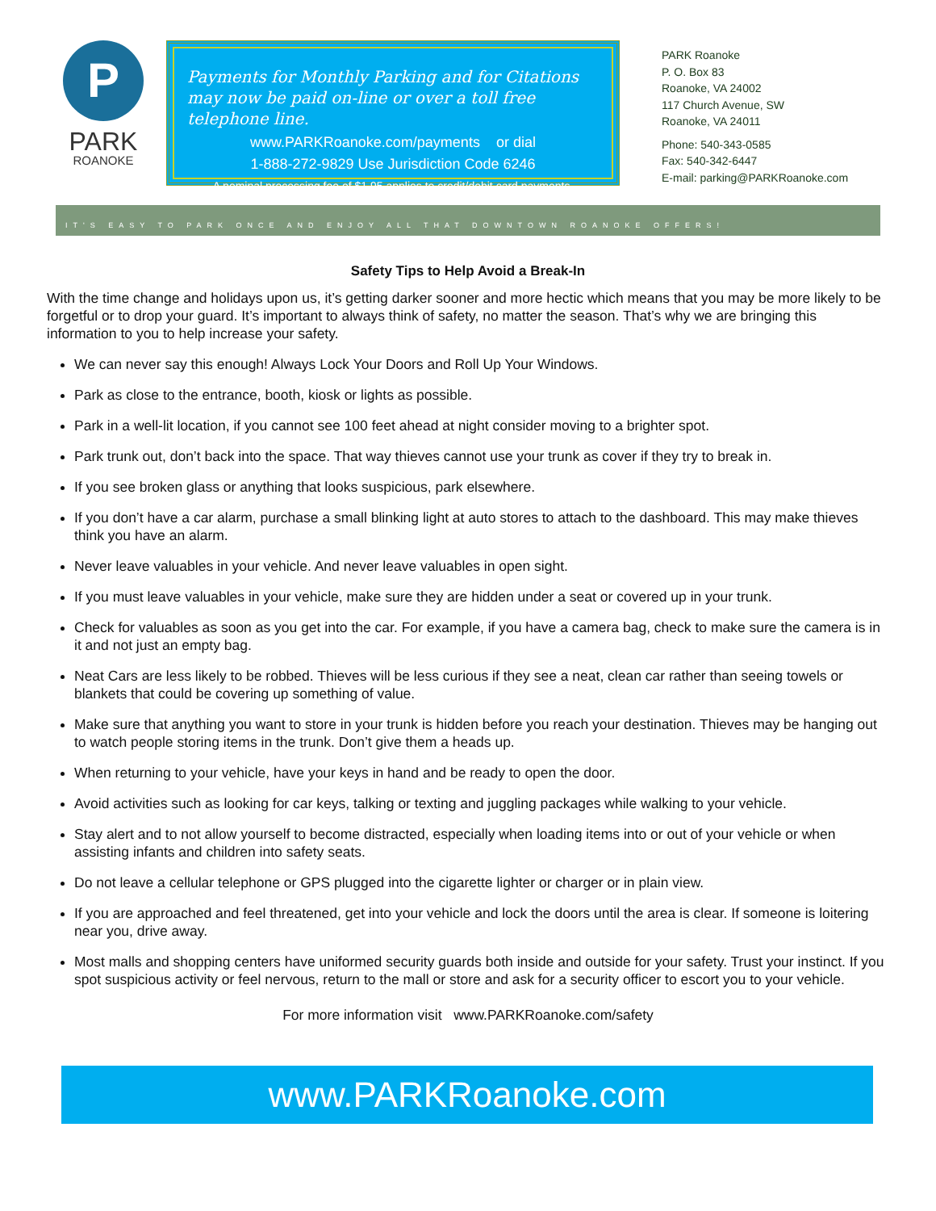P
PARK
ROANOKE
Payments for Monthly Parking and for Citations may now be paid on-line or over a toll free telephone line.
www.PARKRoanoke.com/payments or dial
1-888-272-9829 Use Jurisdiction Code 6246
A nominal processing fee of $1.95 applies to credit/debit card payments.
PARK Roanoke
P. O. Box 83
Roanoke, VA 24002
117 Church Avenue, SW
Roanoke, VA 24011
Phone: 540-343-0585
Fax: 540-342-6447
E-mail: parking@PARKRoanoke.com
IT'S EASY TO PARK ONCE AND ENJOY ALL THAT DOWNTOWN ROANOKE OFFERS!
Safety Tips to Help Avoid a Break-In
With the time change and holidays upon us, it’s getting darker sooner and more hectic which means that you may be more likely to be forgetful or to drop your guard. It’s important to always think of safety, no matter the season. That’s why we are bringing this information to you to help increase your safety.
We can never say this enough! Always Lock Your Doors and Roll Up Your Windows.
Park as close to the entrance, booth, kiosk or lights as possible.
Park in a well-lit location, if you cannot see 100 feet ahead at night consider moving to a brighter spot.
Park trunk out, don’t back into the space. That way thieves cannot use your trunk as cover if they try to break in.
If you see broken glass or anything that looks suspicious, park elsewhere.
If you don’t have a car alarm, purchase a small blinking light at auto stores to attach to the dashboard. This may make thieves think you have an alarm.
Never leave valuables in your vehicle. And never leave valuables in open sight.
If you must leave valuables in your vehicle, make sure they are hidden under a seat or covered up in your trunk.
Check for valuables as soon as you get into the car. For example, if you have a camera bag, check to make sure the camera is in it and not just an empty bag.
Neat Cars are less likely to be robbed. Thieves will be less curious if they see a neat, clean car rather than seeing towels or blankets that could be covering up something of value.
Make sure that anything you want to store in your trunk is hidden before you reach your destination. Thieves may be hanging out to watch people storing items in the trunk. Don’t give them a heads up.
When returning to your vehicle, have your keys in hand and be ready to open the door.
Avoid activities such as looking for car keys, talking or texting and juggling packages while walking to your vehicle.
Stay alert and to not allow yourself to become distracted, especially when loading items into or out of your vehicle or when assisting infants and children into safety seats.
Do not leave a cellular telephone or GPS plugged into the cigarette lighter or charger or in plain view.
If you are approached and feel threatened, get into your vehicle and lock the doors until the area is clear. If someone is loitering near you, drive away.
Most malls and shopping centers have uniformed security guards both inside and outside for your safety. Trust your instinct. If you spot suspicious activity or feel nervous, return to the mall or store and ask for a security officer to escort you to your vehicle.
For more information visit www.PARKRoanoke.com/safety
www.PARKRoanoke.com